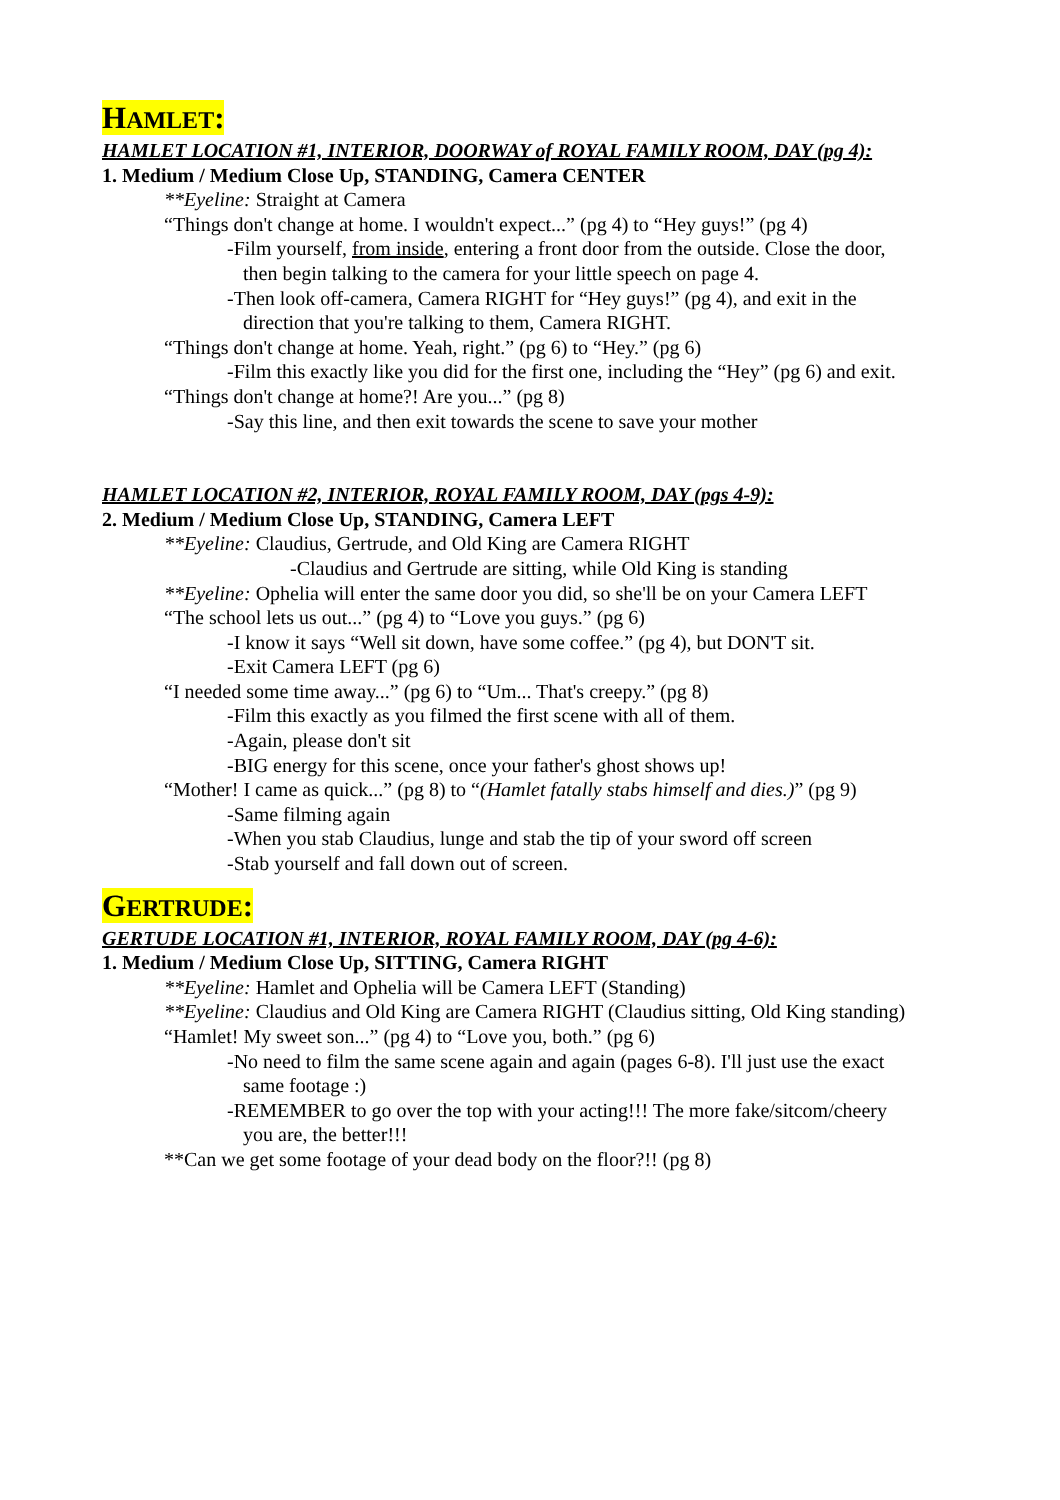HAMLET:
HAMLET LOCATION #1, INTERIOR, DOORWAY of ROYAL FAMILY ROOM, DAY (pg 4):
1. Medium / Medium Close Up, STANDING, Camera CENTER
**Eyeline: Straight at Camera
“Things don't change at home. I wouldn't expect...” (pg 4) to “Hey guys!” (pg 4)
-Film yourself, from inside, entering a front door from the outside. Close the door,
then begin talking to the camera for your little speech on page 4.
-Then look off-camera, Camera RIGHT for “Hey guys!” (pg 4), and exit in the
direction that you're talking to them, Camera RIGHT.
“Things don't change at home. Yeah, right.” (pg 6) to “Hey.” (pg 6)
-Film this exactly like you did for the first one, including the “Hey” (pg 6) and exit.
“Things don't change at home?! Are you...” (pg 8)
-Say this line, and then exit towards the scene to save your mother
HAMLET LOCATION #2, INTERIOR, ROYAL FAMILY ROOM, DAY (pgs 4-9):
2. Medium / Medium Close Up, STANDING, Camera LEFT
**Eyeline: Claudius, Gertrude, and Old King are Camera RIGHT
-Claudius and Gertrude are sitting, while Old King is standing
**Eyeline: Ophelia will enter the same door you did, so she'll be on your Camera LEFT
“The school lets us out...” (pg 4) to “Love you guys.” (pg 6)
-I know it says “Well sit down, have some coffee.” (pg 4), but DON'T sit.
-Exit Camera LEFT (pg 6)
“I needed some time away...” (pg 6) to “Um... That's creepy.” (pg 8)
-Film this exactly as you filmed the first scene with all of them.
-Again, please don't sit
-BIG energy for this scene, once your father's ghost shows up!
“Mother! I came as quick...” (pg 8) to “(Hamlet fatally stabs himself and dies.)” (pg 9)
-Same filming again
-When you stab Claudius, lunge and stab the tip of your sword off screen
-Stab yourself and fall down out of screen.
GERTRUDE:
GERTUDE LOCATION #1, INTERIOR, ROYAL FAMILY ROOM, DAY (pg 4-6):
1. Medium / Medium Close Up, SITTING, Camera RIGHT
**Eyeline: Hamlet and Ophelia will be Camera LEFT (Standing)
**Eyeline: Claudius and Old King are Camera RIGHT (Claudius sitting, Old King standing)
“Hamlet! My sweet son...” (pg 4) to “Love you, both.” (pg 6)
-No need to film the same scene again and again (pages 6-8). I'll just use the exact
same footage :)
-REMEMBER to go over the top with your acting!!! The more fake/sitcom/cheery
you are, the better!!!
**Can we get some footage of your dead body on the floor?!! (pg 8)